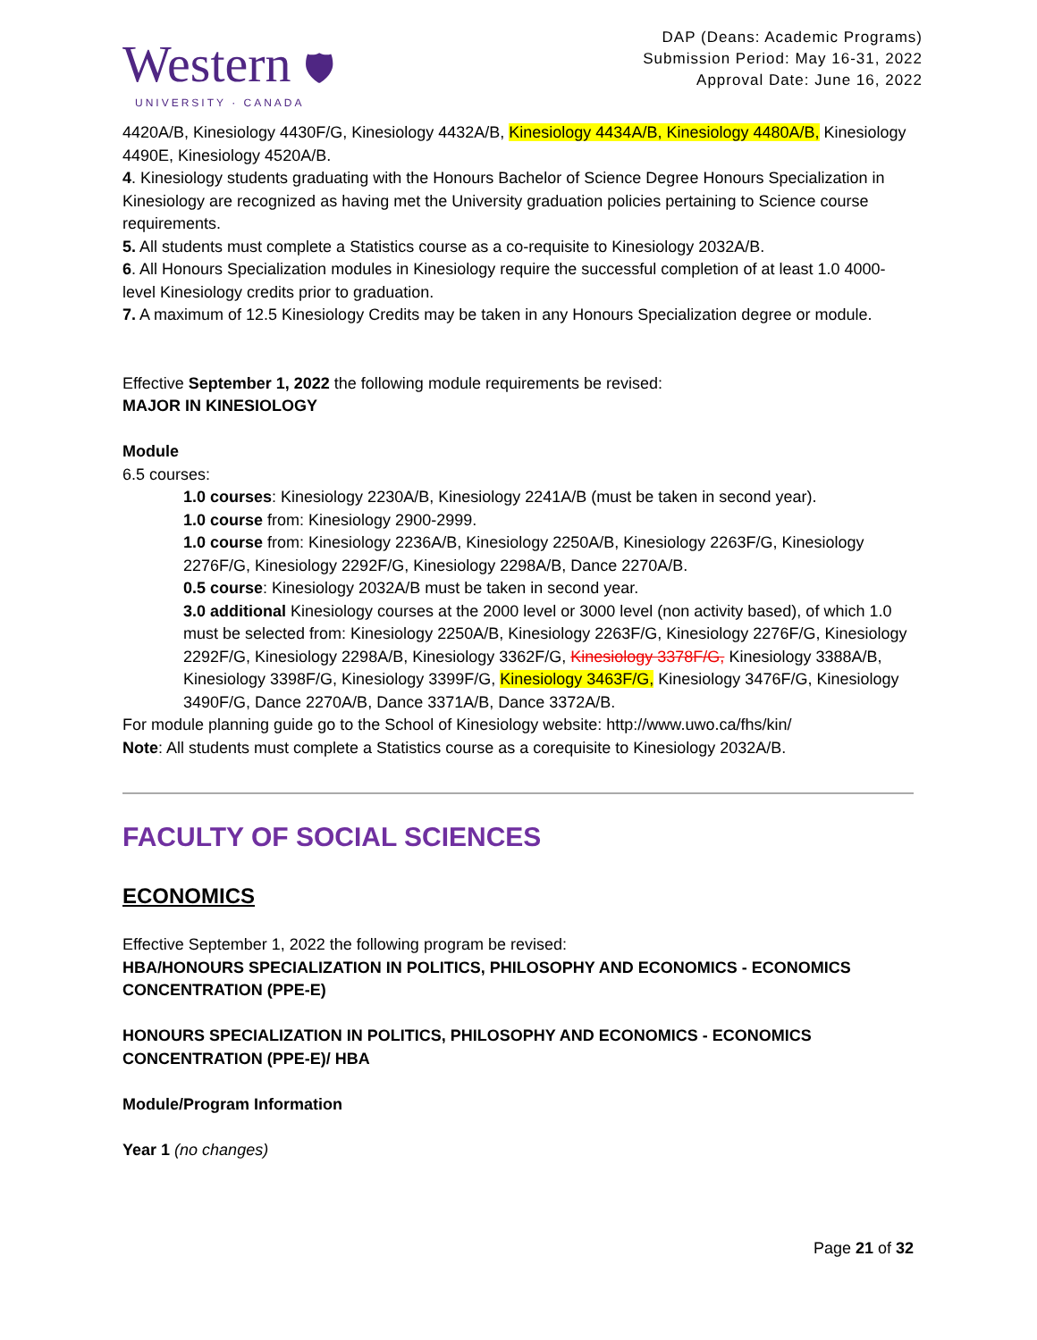Western 🛡
UNIVERSITY · CANADA
DAP (Deans: Academic Programs)
Submission Period: May 16-31, 2022
Approval Date: June 16, 2022
4420A/B, Kinesiology 4430F/G, Kinesiology 4432A/B, Kinesiology 4434A/B, Kinesiology 4480A/B, Kinesiology 4490E, Kinesiology 4520A/B.
4. Kinesiology students graduating with the Honours Bachelor of Science Degree Honours Specialization in Kinesiology are recognized as having met the University graduation policies pertaining to Science course requirements.
5. All students must complete a Statistics course as a co-requisite to Kinesiology 2032A/B.
6. All Honours Specialization modules in Kinesiology require the successful completion of at least 1.0 4000-level Kinesiology credits prior to graduation.
7. A maximum of 12.5 Kinesiology Credits may be taken in any Honours Specialization degree or module.
Effective September 1, 2022 the following module requirements be revised:
MAJOR IN KINESIOLOGY
Module
6.5 courses:
1.0 courses: Kinesiology 2230A/B, Kinesiology 2241A/B (must be taken in second year).
1.0 course from: Kinesiology 2900-2999.
1.0 course from: Kinesiology 2236A/B, Kinesiology 2250A/B, Kinesiology 2263F/G, Kinesiology 2276F/G, Kinesiology 2292F/G, Kinesiology 2298A/B, Dance 2270A/B.
0.5 course: Kinesiology 2032A/B must be taken in second year.
3.0 additional Kinesiology courses at the 2000 level or 3000 level (non activity based), of which 1.0 must be selected from: Kinesiology 2250A/B, Kinesiology 2263F/G, Kinesiology 2276F/G, Kinesiology 2292F/G, Kinesiology 2298A/B, Kinesiology 3362F/G, Kinesiology 3378F/G, Kinesiology 3388A/B, Kinesiology 3398F/G, Kinesiology 3399F/G, Kinesiology 3463F/G, Kinesiology 3476F/G, Kinesiology 3490F/G, Dance 2270A/B, Dance 3371A/B, Dance 3372A/B.
For module planning guide go to the School of Kinesiology website: http://www.uwo.ca/fhs/kin/
Note: All students must complete a Statistics course as a corequisite to Kinesiology 2032A/B.
FACULTY OF SOCIAL SCIENCES
ECONOMICS
Effective September 1, 2022 the following program be revised:
HBA/HONOURS SPECIALIZATION IN POLITICS, PHILOSOPHY AND ECONOMICS - ECONOMICS CONCENTRATION (PPE-E)
HONOURS SPECIALIZATION IN POLITICS, PHILOSOPHY AND ECONOMICS - ECONOMICS CONCENTRATION (PPE-E)/ HBA
Module/Program Information
Year 1 (no changes)
Page 21 of 32